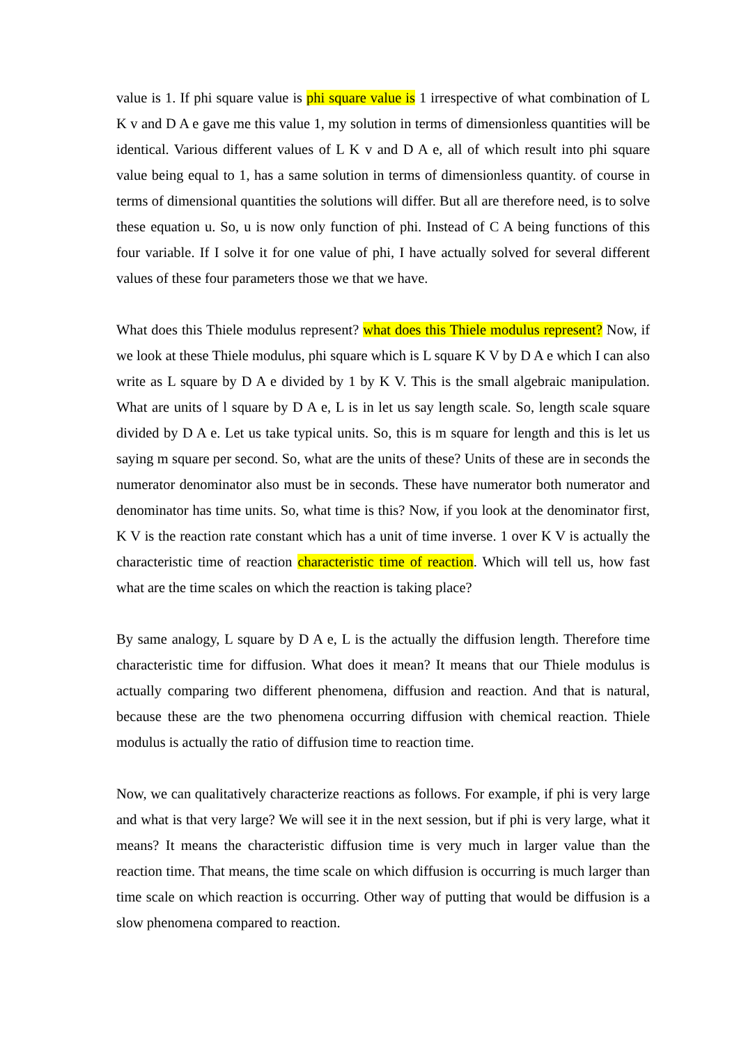value is 1. If phi square value is phi square value is 1 irrespective of what combination of L K v and D A e gave me this value 1, my solution in terms of dimensionless quantities will be identical. Various different values of L K v and D A e, all of which result into phi square value being equal to 1, has a same solution in terms of dimensionless quantity. of course in terms of dimensional quantities the solutions will differ. But all are therefore need, is to solve these equation u. So, u is now only function of phi. Instead of C A being functions of this four variable. If I solve it for one value of phi, I have actually solved for several different values of these four parameters those we that we have.
What does this Thiele modulus represent? what does this Thiele modulus represent? Now, if we look at these Thiele modulus, phi square which is L square K V by D A e which I can also write as L square by D A e divided by 1 by K V. This is the small algebraic manipulation. What are units of l square by D A e, L is in let us say length scale. So, length scale square divided by D A e. Let us take typical units. So, this is m square for length and this is let us saying m square per second. So, what are the units of these? Units of these are in seconds the numerator denominator also must be in seconds. These have numerator both numerator and denominator has time units. So, what time is this? Now, if you look at the denominator first, K V is the reaction rate constant which has a unit of time inverse. 1 over K V is actually the characteristic time of reaction characteristic time of reaction. Which will tell us, how fast what are the time scales on which the reaction is taking place?
By same analogy, L square by D A e, L is the actually the diffusion length. Therefore time characteristic time for diffusion. What does it mean? It means that our Thiele modulus is actually comparing two different phenomena, diffusion and reaction. And that is natural, because these are the two phenomena occurring diffusion with chemical reaction. Thiele modulus is actually the ratio of diffusion time to reaction time.
Now, we can qualitatively characterize reactions as follows. For example, if phi is very large and what is that very large? We will see it in the next session, but if phi is very large, what it means? It means the characteristic diffusion time is very much in larger value than the reaction time. That means, the time scale on which diffusion is occurring is much larger than time scale on which reaction is occurring. Other way of putting that would be diffusion is a slow phenomena compared to reaction.